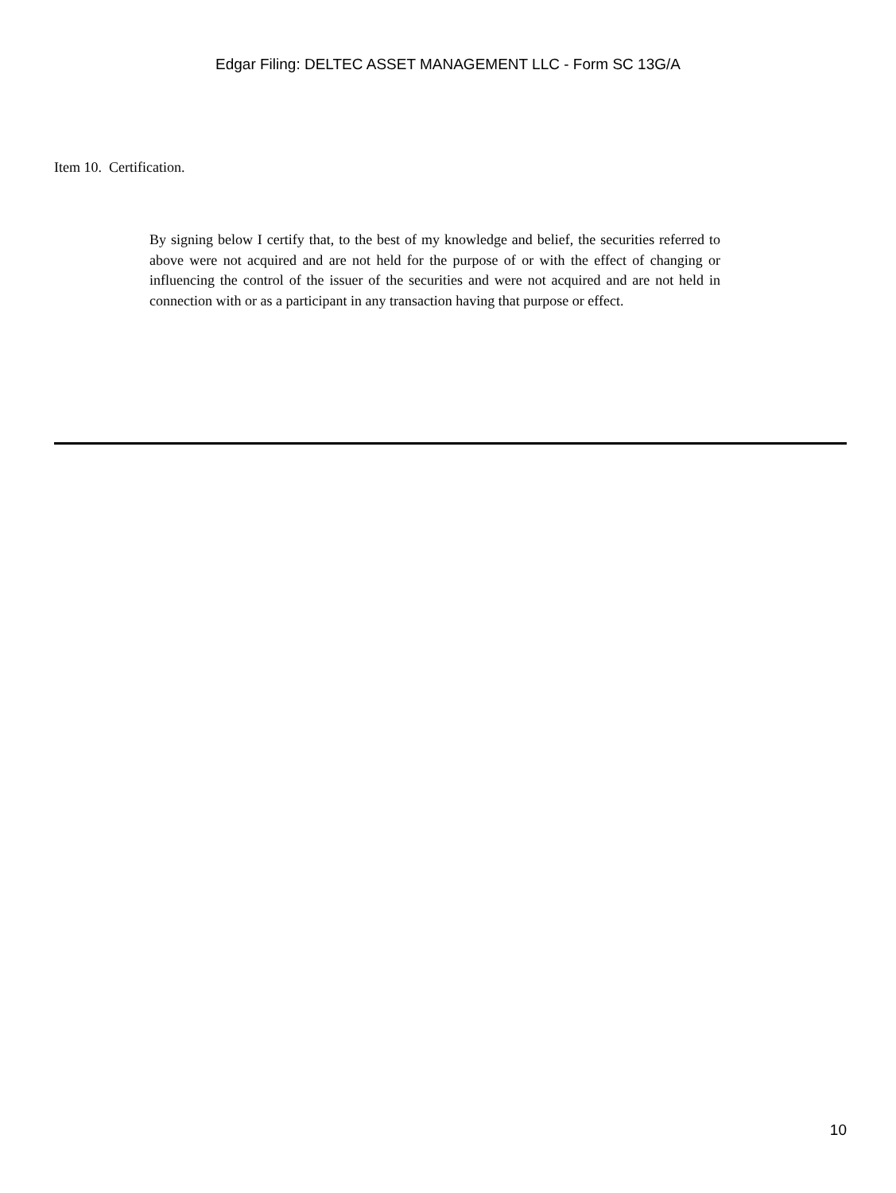Edgar Filing: DELTEC ASSET MANAGEMENT LLC - Form SC 13G/A
Item 10. Certification.
By signing below I certify that, to the best of my knowledge and belief, the securities referred to above were not acquired and are not held for the purpose of or with the effect of changing or influencing the control of the issuer of the securities and were not acquired and are not held in connection with or as a participant in any transaction having that purpose or effect.
10